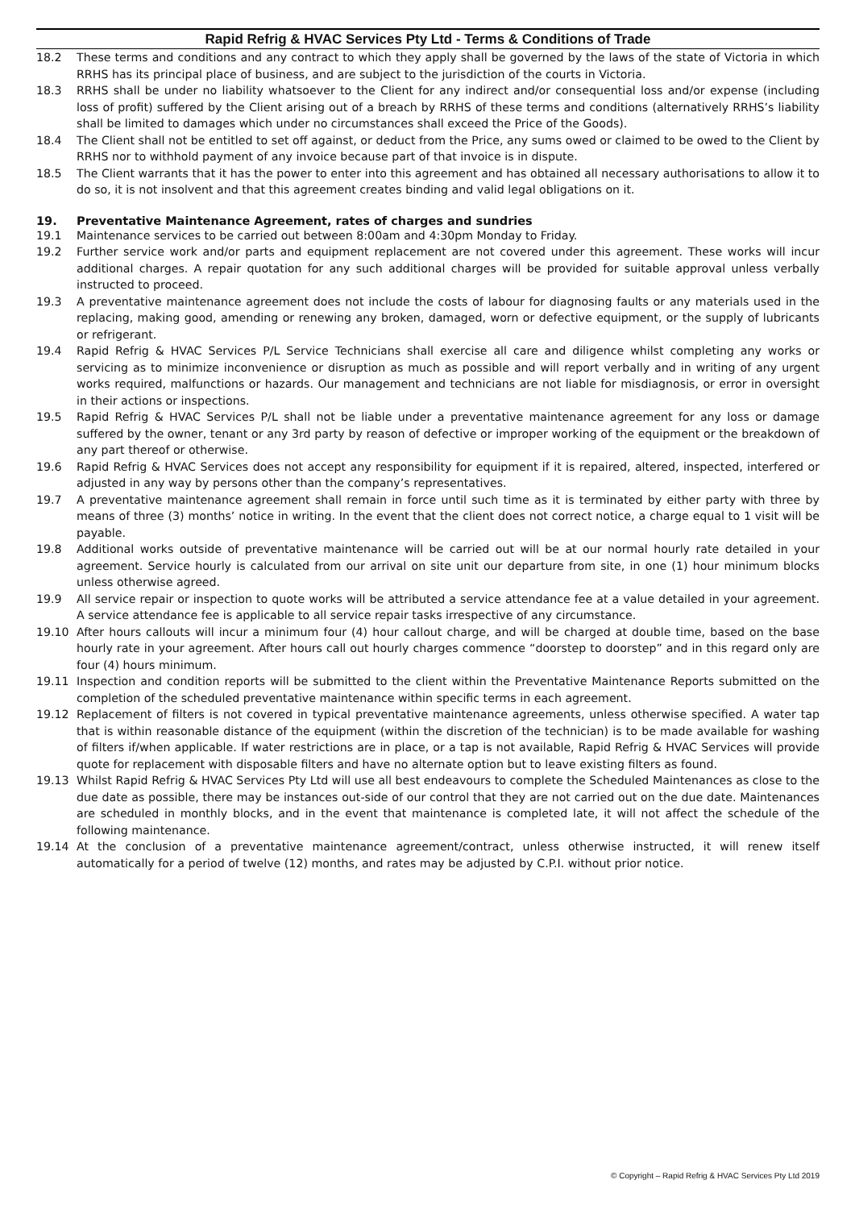Rapid Refrig & HVAC Services Pty Ltd - Terms & Conditions of Trade
18.2 These terms and conditions and any contract to which they apply shall be governed by the laws of the state of Victoria in which RRHS has its principal place of business, and are subject to the jurisdiction of the courts in Victoria.
18.3 RRHS shall be under no liability whatsoever to the Client for any indirect and/or consequential loss and/or expense (including loss of profit) suffered by the Client arising out of a breach by RRHS of these terms and conditions (alternatively RRHS’s liability shall be limited to damages which under no circumstances shall exceed the Price of the Goods).
18.4 The Client shall not be entitled to set off against, or deduct from the Price, any sums owed or claimed to be owed to the Client by RRHS nor to withhold payment of any invoice because part of that invoice is in dispute.
18.5 The Client warrants that it has the power to enter into this agreement and has obtained all necessary authorisations to allow it to do so, it is not insolvent and that this agreement creates binding and valid legal obligations on it.
19. Preventative Maintenance Agreement, rates of charges and sundries
19.1 Maintenance services to be carried out between 8:00am and 4:30pm Monday to Friday.
19.2 Further service work and/or parts and equipment replacement are not covered under this agreement. These works will incur additional charges. A repair quotation for any such additional charges will be provided for suitable approval unless verbally instructed to proceed.
19.3 A preventative maintenance agreement does not include the costs of labour for diagnosing faults or any materials used in the replacing, making good, amending or renewing any broken, damaged, worn or defective equipment, or the supply of lubricants or refrigerant.
19.4 Rapid Refrig & HVAC Services P/L Service Technicians shall exercise all care and diligence whilst completing any works or servicing as to minimize inconvenience or disruption as much as possible and will report verbally and in writing of any urgent works required, malfunctions or hazards. Our management and technicians are not liable for misdiagnosis, or error in oversight in their actions or inspections.
19.5 Rapid Refrig & HVAC Services P/L shall not be liable under a preventative maintenance agreement for any loss or damage suffered by the owner, tenant or any 3rd party by reason of defective or improper working of the equipment or the breakdown of any part thereof or otherwise.
19.6 Rapid Refrig & HVAC Services does not accept any responsibility for equipment if it is repaired, altered, inspected, interfered or adjusted in any way by persons other than the company’s representatives.
19.7 A preventative maintenance agreement shall remain in force until such time as it is terminated by either party with three by means of three (3) months’ notice in writing. In the event that the client does not correct notice, a charge equal to 1 visit will be payable.
19.8 Additional works outside of preventative maintenance will be carried out will be at our normal hourly rate detailed in your agreement. Service hourly is calculated from our arrival on site unit our departure from site, in one (1) hour minimum blocks unless otherwise agreed.
19.9 All service repair or inspection to quote works will be attributed a service attendance fee at a value detailed in your agreement. A service attendance fee is applicable to all service repair tasks irrespective of any circumstance.
19.10 After hours callouts will incur a minimum four (4) hour callout charge, and will be charged at double time, based on the base hourly rate in your agreement. After hours call out hourly charges commence “doorstep to doorstep” and in this regard only are four (4) hours minimum.
19.11 Inspection and condition reports will be submitted to the client within the Preventative Maintenance Reports submitted on the completion of the scheduled preventative maintenance within specific terms in each agreement.
19.12 Replacement of filters is not covered in typical preventative maintenance agreements, unless otherwise specified. A water tap that is within reasonable distance of the equipment (within the discretion of the technician) is to be made available for washing of filters if/when applicable. If water restrictions are in place, or a tap is not available, Rapid Refrig & HVAC Services will provide quote for replacement with disposable filters and have no alternate option but to leave existing filters as found.
19.13 Whilst Rapid Refrig & HVAC Services Pty Ltd will use all best endeavours to complete the Scheduled Maintenances as close to the due date as possible, there may be instances out-side of our control that they are not carried out on the due date. Maintenances are scheduled in monthly blocks, and in the event that maintenance is completed late, it will not affect the schedule of the following maintenance.
19.14 At the conclusion of a preventative maintenance agreement/contract, unless otherwise instructed, it will renew itself automatically for a period of twelve (12) months, and rates may be adjusted by C.P.I. without prior notice.
© Copyright – Rapid Refrig & HVAC Services Pty Ltd 2019